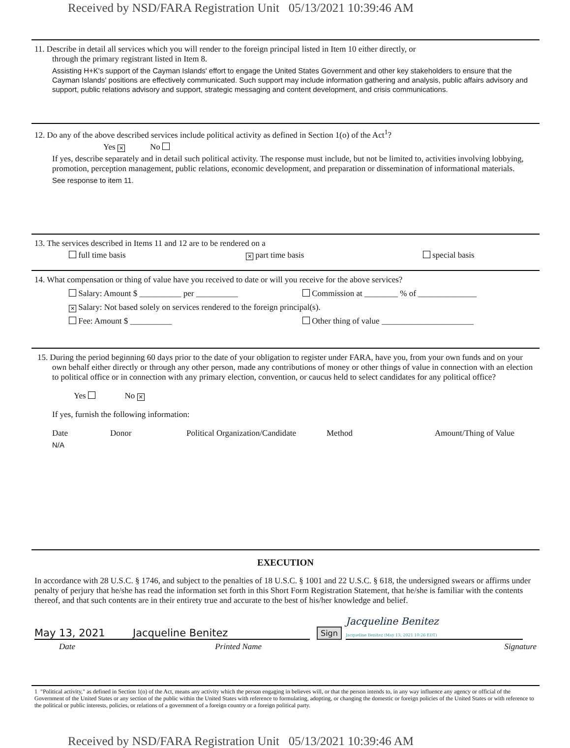Received by NSD/FARA Registration Unit 05/13/2021 10:39:46 AM
11. Describe in detail all services which you will render to the foreign principal listed in Item 10 either directly, or
through the primary registrant listed in Item 8.
Assisting H+K's support of the Cayman Islands' effort to engage the United States Government and other key stakeholders to ensure that the Cayman Islands' positions are effectively communicated. Such support may include information gathering and analysis, public affairs advisory and support, public relations advisory and support, strategic messaging and content development, and crisis communications.
12. Do any of the above described services include political activity as defined in Section 1(o) of the Act<sup>1</sup>?
Yes ✕ No
If yes, describe separately and in detail such political activity. The response must include, but not be limited to, activities involving lobbying, promotion, perception management, public relations, economic development, and preparation or dissemination of informational materials.
See response to item 11.
13. The services described in Items 11 and 12 are to be rendered on a
full time basis ✕ part time basis special basis
14. What compensation or thing of value have you received to date or will you receive for the above services?
Salary: Amount $ __________ per __________ Commission at ________ % of ______________
✕ Salary: Not based solely on services rendered to the foreign principal(s).
Fee: Amount $ __________ Other thing of value ______________________
15. During the period beginning 60 days prior to the date of your obligation to register under FARA, have you, from your own funds and on your own behalf either directly or through any other person, made any contributions of money or other things of value in connection with an election to political office or in connection with any primary election, convention, or caucus held to select candidates for any political office?
Yes No ✕
If yes, furnish the following information:
Date Donor Political Organization/Candidate Method Amount/Thing of Value
N/A
EXECUTION
In accordance with 28 U.S.C. § 1746, and subject to the penalties of 18 U.S.C. § 1001 and 22 U.S.C. § 618, the undersigned swears or affirms under penalty of perjury that he/she has read the information set forth in this Short Form Registration Statement, that he/she is familiar with the contents thereof, and that such contents are in their entirety true and accurate to the best of his/her knowledge and belief.
May 13, 2021 Jacqueline Benitez Sign Jacqueline Benitez
Jacqueline Benitez (May 13, 2021 10:26 EDT)
Date Printed Name Signature
1 "Political activity," as defined in Section 1(o) of the Act, means any activity which the person engaging in believes will, or that the person intends to, in any way influence any agency or official of the Government of the United States or any section of the public within the United States with reference to formulating, adopting, or changing the domestic or foreign policies of the United States or with reference to the political or public interests, policies, or relations of a government of a foreign country or a foreign political party.
Received by NSD/FARA Registration Unit 05/13/2021 10:39:46 AM